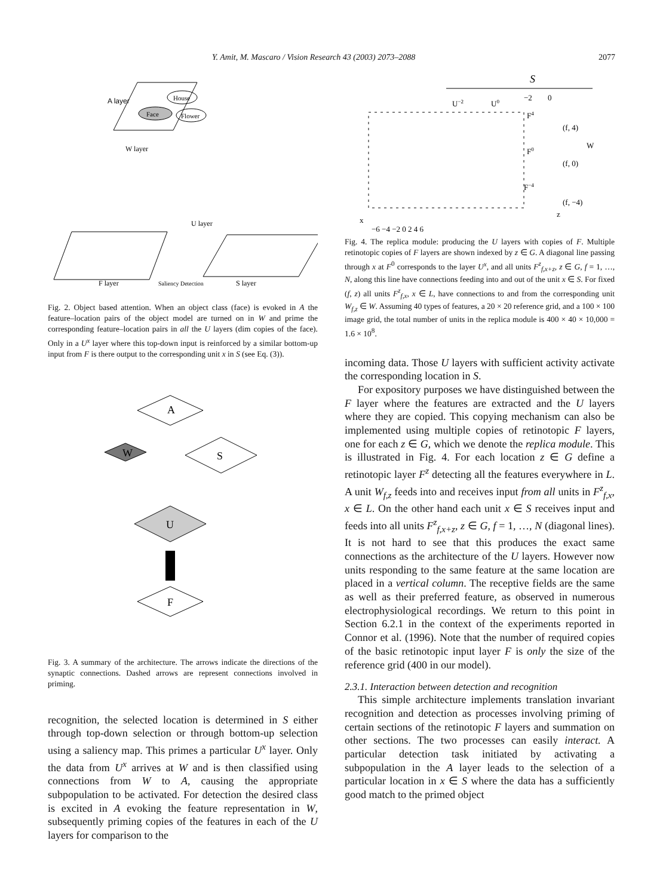Y. Amit, M. Mascaro / Vision Research 43 (2003) 2073–2088 2077
A layer
House
Face
Flower
W layer
U layer
F layer
S layer
Saliency Detection
Fig. 2. Object based attention. When an object class (face) is evoked in A the feature–location pairs of the object model are turned on in W and prime the corresponding feature–location pairs in all the U layers (dim copies of the face). Only in a U<sup>x</sup> layer where this top-down input is reinforced by a similar bottom-up input from F is there output to the corresponding unit x in S (see Eq. (3)).
A
W
S
U
F
Fig. 3. A summary of the architecture. The arrows indicate the directions of the synaptic connections. Dashed arrows are represent connections involved in priming.
recognition, the selected location is determined in S either through top-down selection or through bottom-up selection using a saliency map. This primes a particular U<sup>x</sup> layer. Only the data from U<sup>x</sup> arrives at W and is then classified using connections from W to A, causing the appropriate subpopulation to be activated. For detection the desired class is excited in A evoking the feature representation in W, subsequently priming copies of the features in each of the U layers for comparison to the
S
U−2
U0
−2
0
F4
F0
F−4
(f, 4)
W
(f, 0)
(f, −4)
z
x
−6 −4 −2 0 2 4 6
Fig. 4. The replica module: producing the U layers with copies of F. Multiple retinotopic copies of F layers are shown indexed by z ∈ G. A diagonal line passing through x at F<sup>0</sup> corresponds to the layer U<sup>x</sup>, and all units F<sup>z</sup><sub>f,x+z</sub>, z ∈ G, f = 1, …, N, along this line have connections feeding into and out of the unit x ∈ S. For fixed (f, z) all units F<sup>z</sup><sub>f,x</sub>, x ∈ L, have connections to and from the corresponding unit W<sub>f,z</sub> ∈ W. Assuming 40 types of features, a 20 × 20 reference grid, and a 100 × 100 image grid, the total number of units in the replica module is 400 × 40 × 10,000 = 1.6 × 10<sup>8</sup>.
incoming data. Those U layers with sufficient activity activate the corresponding location in S.
For expository purposes we have distinguished between the F layer where the features are extracted and the U layers where they are copied. This copying mechanism can also be implemented using multiple copies of retinotopic F layers, one for each z ∈ G, which we denote the replica module. This is illustrated in Fig. 4. For each location z ∈ G define a retinotopic layer F<sup>z</sup> detecting all the features everywhere in L. A unit W<sub>f,z</sub> feeds into and receives input from all units in F<sup>z</sup><sub>f,x</sub>, x ∈ L. On the other hand each unit x ∈ S receives input and feeds into all units F<sup>z</sup><sub>f,x+z</sub>, z ∈ G, f = 1, …, N (diagonal lines). It is not hard to see that this produces the exact same connections as the architecture of the U layers. However now units responding to the same feature at the same location are placed in a vertical column. The receptive fields are the same as well as their preferred feature, as observed in numerous electrophysiological recordings. We return to this point in Section 6.2.1 in the context of the experiments reported in Connor et al. (1996). Note that the number of required copies of the basic retinotopic input layer F is only the size of the reference grid (400 in our model).
2.3.1. Interaction between detection and recognition
This simple architecture implements translation invariant recognition and detection as processes involving priming of certain sections of the retinotopic F layers and summation on other sections. The two processes can easily interact. A particular detection task initiated by activating a subpopulation in the A layer leads to the selection of a particular location in x ∈ S where the data has a sufficiently good match to the primed object